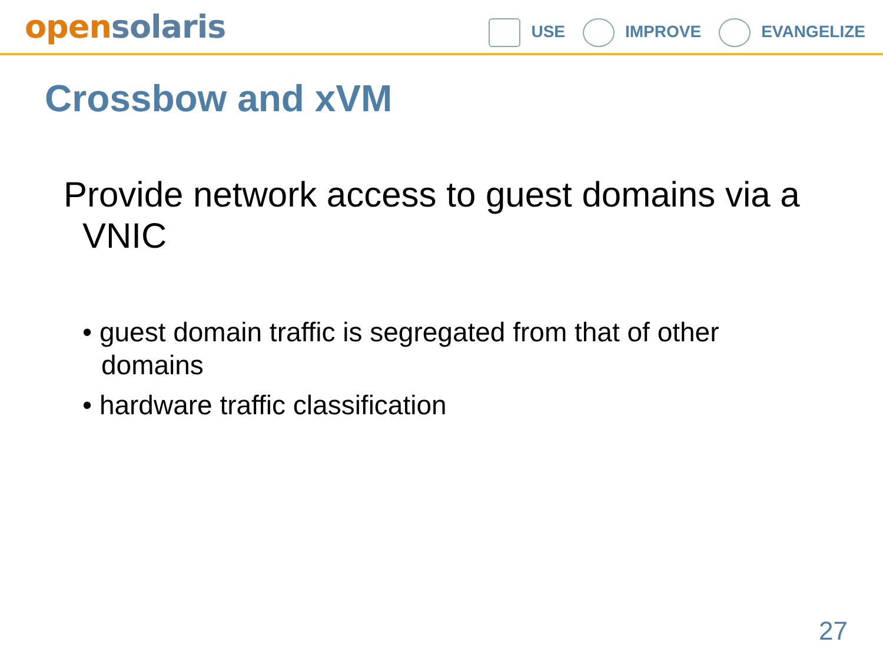opensolaris
USE IMPROVE EVANGELIZE
Crossbow and xVM
Provide network access to guest domains via a VNIC
• guest domain traffic is segregated from that of other domains
• hardware traffic classification
27